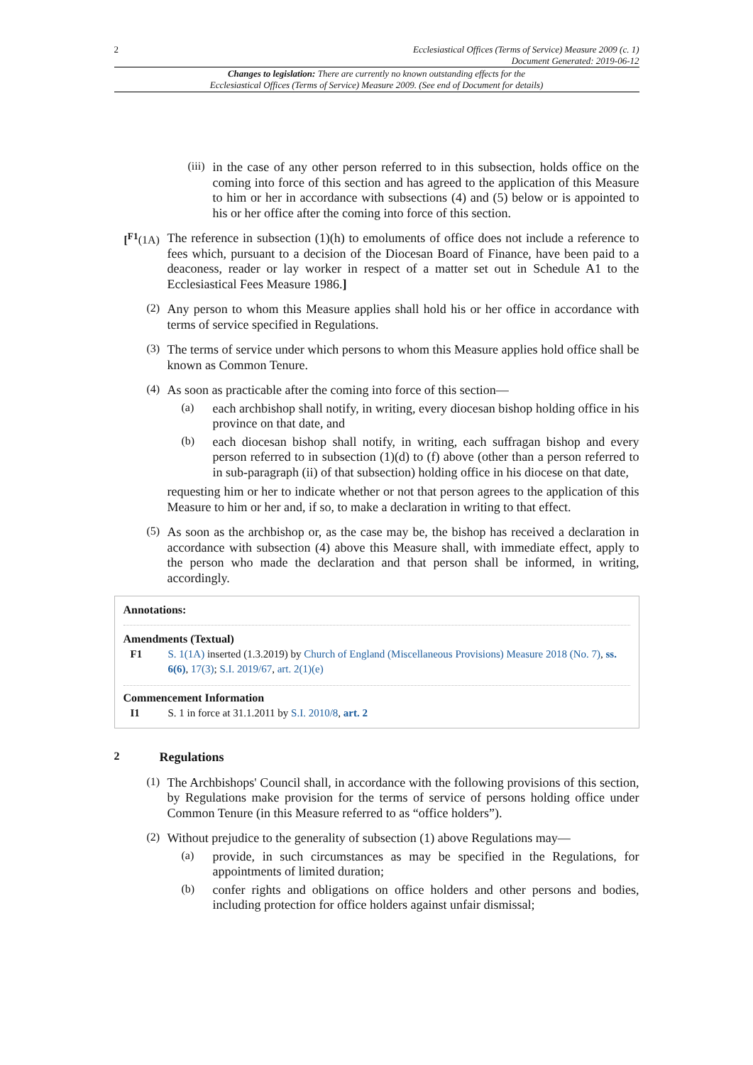2 Ecclesiastical Offices (Terms of Service) Measure 2009 (c. 1)
Document Generated: 2019-06-12
Changes to legislation: There are currently no known outstanding effects for the
Ecclesiastical Offices (Terms of Service) Measure 2009. (See end of Document for details)
(iii)
in the case of any other person referred to in this subsection, holds office on the coming into force of this section and has agreed to the application of this Measure to him or her in accordance with subsections (4) and (5) below or is appointed to his or her office after the coming into force of this section.
[<sup>F1</sup>(1A)
The reference in subsection (1)(h) to emoluments of office does not include a reference to fees which, pursuant to a decision of the Diocesan Board of Finance, have been paid to a deaconess, reader or lay worker in respect of a matter set out in Schedule A1 to the Ecclesiastical Fees Measure 1986.]
(2)
Any person to whom this Measure applies shall hold his or her office in accordance with terms of service specified in Regulations.
(3)
The terms of service under which persons to whom this Measure applies hold office shall be known as Common Tenure.
(4)
As soon as practicable after the coming into force of this section—
(a)
each archbishop shall notify, in writing, every diocesan bishop holding office in his province on that date, and
(b)
each diocesan bishop shall notify, in writing, each suffragan bishop and every person referred to in subsection (1)(d) to (f) above (other than a person referred to in sub-paragraph (ii) of that subsection) holding office in his diocese on that date,
requesting him or her to indicate whether or not that person agrees to the application of this Measure to him or her and, if so, to make a declaration in writing to that effect.
(5)
As soon as the archbishop or, as the case may be, the bishop has received a declaration in accordance with subsection (4) above this Measure shall, with immediate effect, apply to the person who made the declaration and that person shall be informed, in writing, accordingly.
Annotations:
Amendments (Textual)
F1 S. 1(1A) inserted (1.3.2019) by Church of England (Miscellaneous Provisions) Measure 2018 (No. 7), ss. 6(6), 17(3); S.I. 2019/67, art. 2(1)(e)
Commencement Information
I1 S. 1 in force at 31.1.2011 by S.I. 2010/8, art. 2
2
Regulations
(1)
The Archbishops' Council shall, in accordance with the following provisions of this section, by Regulations make provision for the terms of service of persons holding office under Common Tenure (in this Measure referred to as “office holders”).
(2)
Without prejudice to the generality of subsection (1) above Regulations may—
(a)
provide, in such circumstances as may be specified in the Regulations, for appointments of limited duration;
(b)
confer rights and obligations on office holders and other persons and bodies, including protection for office holders against unfair dismissal;